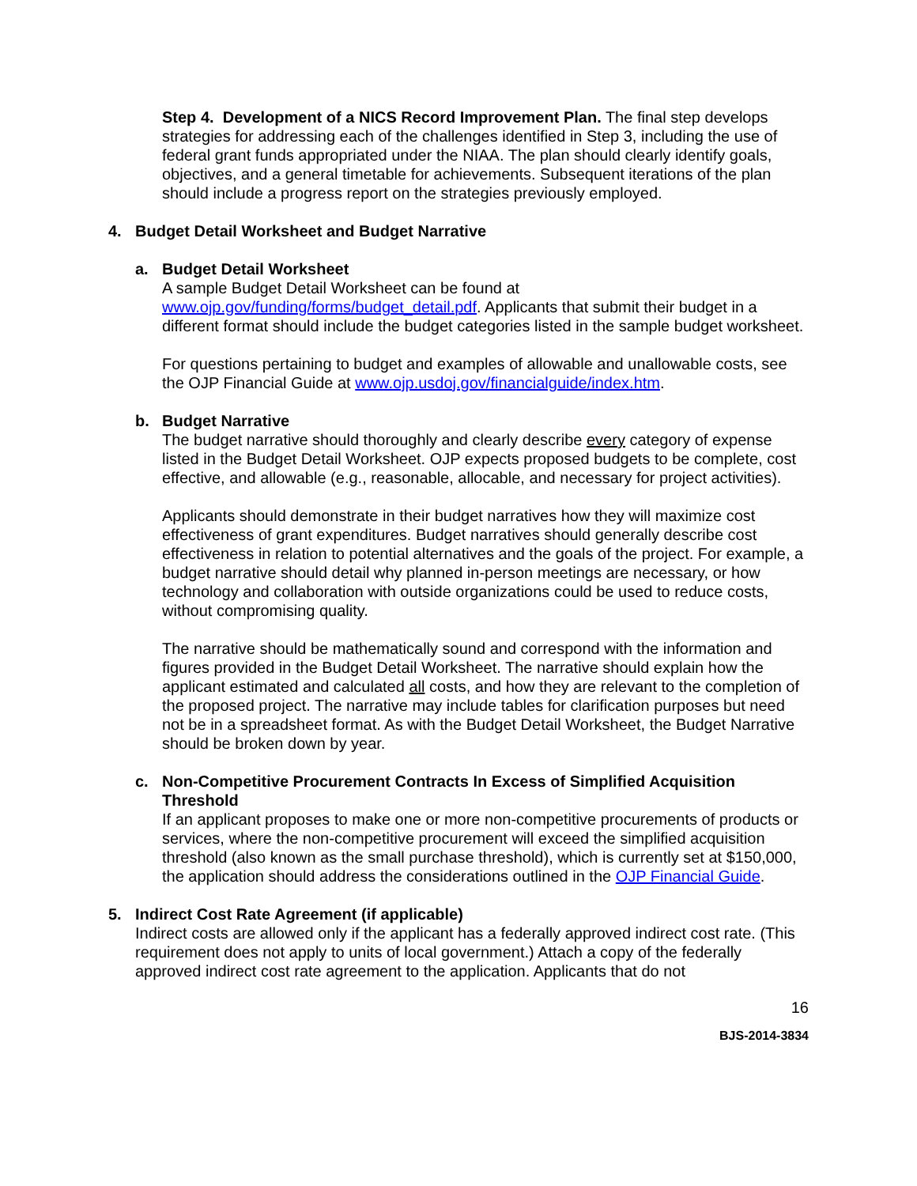Step 4. Development of a NICS Record Improvement Plan. The final step develops strategies for addressing each of the challenges identified in Step 3, including the use of federal grant funds appropriated under the NIAA. The plan should clearly identify goals, objectives, and a general timetable for achievements. Subsequent iterations of the plan should include a progress report on the strategies previously employed.
4. Budget Detail Worksheet and Budget Narrative
a. Budget Detail Worksheet
A sample Budget Detail Worksheet can be found at www.ojp.gov/funding/forms/budget_detail.pdf. Applicants that submit their budget in a different format should include the budget categories listed in the sample budget worksheet.
For questions pertaining to budget and examples of allowable and unallowable costs, see the OJP Financial Guide at www.ojp.usdoj.gov/financialguide/index.htm.
b. Budget Narrative
The budget narrative should thoroughly and clearly describe every category of expense listed in the Budget Detail Worksheet. OJP expects proposed budgets to be complete, cost effective, and allowable (e.g., reasonable, allocable, and necessary for project activities).
Applicants should demonstrate in their budget narratives how they will maximize cost effectiveness of grant expenditures. Budget narratives should generally describe cost effectiveness in relation to potential alternatives and the goals of the project. For example, a budget narrative should detail why planned in-person meetings are necessary, or how technology and collaboration with outside organizations could be used to reduce costs, without compromising quality.
The narrative should be mathematically sound and correspond with the information and figures provided in the Budget Detail Worksheet. The narrative should explain how the applicant estimated and calculated all costs, and how they are relevant to the completion of the proposed project. The narrative may include tables for clarification purposes but need not be in a spreadsheet format. As with the Budget Detail Worksheet, the Budget Narrative should be broken down by year.
c. Non-Competitive Procurement Contracts In Excess of Simplified Acquisition Threshold
If an applicant proposes to make one or more non-competitive procurements of products or services, where the non-competitive procurement will exceed the simplified acquisition threshold (also known as the small purchase threshold), which is currently set at $150,000, the application should address the considerations outlined in the OJP Financial Guide.
5. Indirect Cost Rate Agreement (if applicable)
Indirect costs are allowed only if the applicant has a federally approved indirect cost rate. (This requirement does not apply to units of local government.) Attach a copy of the federally approved indirect cost rate agreement to the application. Applicants that do not
16
BJS-2014-3834